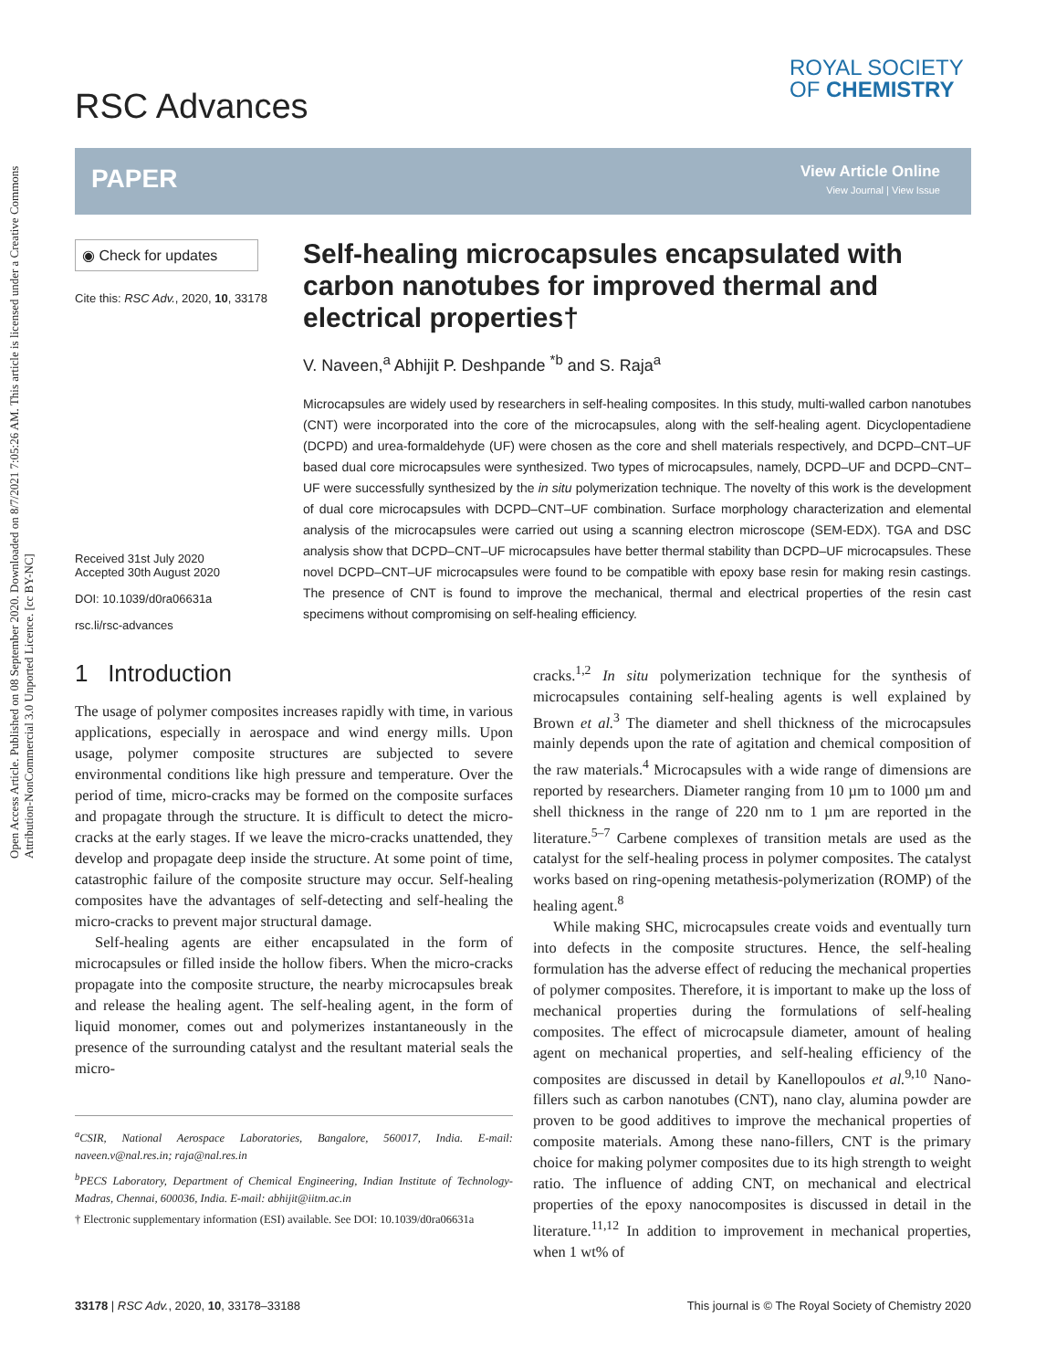Open Access Article. Published on 08 September 2020. Downloaded on 8/7/2021 7:05:26 AM. This article is licensed under a Creative Commons Attribution-NonCommercial 3.0 Unported Licence. [cc BY-NC]
RSC Advances
ROYAL SOCIETY
OF CHEMISTRY
PAPER View Article Online
View Journal | View Issue
◉ Check for updates
Cite this: RSC Adv., 2020, 10, 33178
Received 31st July 2020
Accepted 30th August 2020
DOI: 10.1039/d0ra06631a
rsc.li/rsc-advances
Self-healing microcapsules encapsulated with carbon nanotubes for improved thermal and electrical properties†
V. Naveen,<sup>a</sup> Abhijit P. Deshpande <sup>*b</sup> and S. Raja<sup>a</sup>
Microcapsules are widely used by researchers in self-healing composites. In this study, multi-walled carbon nanotubes (CNT) were incorporated into the core of the microcapsules, along with the self-healing agent. Dicyclopentadiene (DCPD) and urea-formaldehyde (UF) were chosen as the core and shell materials respectively, and DCPD–CNT–UF based dual core microcapsules were synthesized. Two types of microcapsules, namely, DCPD–UF and DCPD–CNT–UF were successfully synthesized by the in situ polymerization technique. The novelty of this work is the development of dual core microcapsules with DCPD–CNT–UF combination. Surface morphology characterization and elemental analysis of the microcapsules were carried out using a scanning electron microscope (SEM-EDX). TGA and DSC analysis show that DCPD–CNT–UF microcapsules have better thermal stability than DCPD–UF microcapsules. These novel DCPD–CNT–UF microcapsules were found to be compatible with epoxy base resin for making resin castings. The presence of CNT is found to improve the mechanical, thermal and electrical properties of the resin cast specimens without compromising on self-healing efficiency.
1 Introduction
The usage of polymer composites increases rapidly with time, in various applications, especially in aerospace and wind energy mills. Upon usage, polymer composite structures are subjected to severe environmental conditions like high pressure and temperature. Over the period of time, micro-cracks may be formed on the composite surfaces and propagate through the structure. It is difficult to detect the micro-cracks at the early stages. If we leave the micro-cracks unattended, they develop and propagate deep inside the structure. At some point of time, catastrophic failure of the composite structure may occur. Self-healing composites have the advantages of self-detecting and self-healing the micro-cracks to prevent major structural damage.
Self-healing agents are either encapsulated in the form of microcapsules or filled inside the hollow fibers. When the micro-cracks propagate into the composite structure, the nearby microcapsules break and release the healing agent. The self-healing agent, in the form of liquid monomer, comes out and polymerizes instantaneously in the presence of the surrounding catalyst and the resultant material seals the micro-
<sup>a</sup> CSIR, National Aerospace Laboratories, Bangalore, 560017, India. E-mail: naveen.v@nal.res.in; raja@nal.res.in
<sup>b</sup> PECS Laboratory, Department of Chemical Engineering, Indian Institute of Technology-Madras, Chennai, 600036, India. E-mail: abhijit@iitm.ac.in
† Electronic supplementary information (ESI) available. See DOI: 10.1039/d0ra06631a
cracks.<sup>1,2</sup> In situ polymerization technique for the synthesis of microcapsules containing self-healing agents is well explained by Brown et al.<sup>3</sup> The diameter and shell thickness of the microcapsules mainly depends upon the rate of agitation and chemical composition of the raw materials.<sup>4</sup> Microcapsules with a wide range of dimensions are reported by researchers. Diameter ranging from 10 µm to 1000 µm and shell thickness in the range of 220 nm to 1 µm are reported in the literature.<sup>5–7</sup> Carbene complexes of transition metals are used as the catalyst for the self-healing process in polymer composites. The catalyst works based on ring-opening metathesis-polymerization (ROMP) of the healing agent.<sup>8</sup>
While making SHC, microcapsules create voids and eventually turn into defects in the composite structures. Hence, the self-healing formulation has the adverse effect of reducing the mechanical properties of polymer composites. Therefore, it is important to make up the loss of mechanical properties during the formulations of self-healing composites. The effect of microcapsule diameter, amount of healing agent on mechanical properties, and self-healing efficiency of the composites are discussed in detail by Kanellopoulos et al.<sup>9,10</sup> Nano-fillers such as carbon nanotubes (CNT), nano clay, alumina powder are proven to be good additives to improve the mechanical properties of composite materials. Among these nano-fillers, CNT is the primary choice for making polymer composites due to its high strength to weight ratio. The influence of adding CNT, on mechanical and electrical properties of the epoxy nanocomposites is discussed in detail in the literature.<sup>11,12</sup> In addition to improvement in mechanical properties, when 1 wt% of
33178 | RSC Adv., 2020, 10, 33178–33188 This journal is © The Royal Society of Chemistry 2020